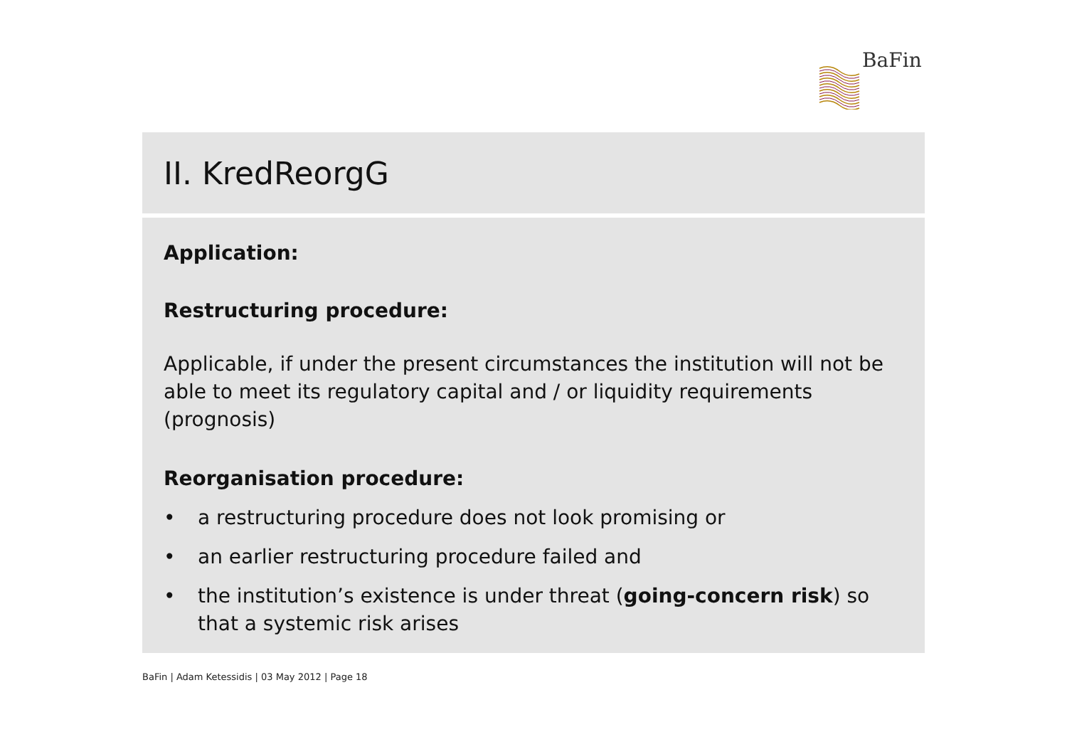BaFin
II. KredReorgG
Application:
Restructuring procedure:
Applicable, if under the present circumstances the institution will not be able to meet its regulatory capital and / or liquidity requirements (prognosis)
Reorganisation procedure:
• a restructuring procedure does not look promising or
• an earlier restructuring procedure failed and
• the institution’s existence is under threat (going-concern risk) so that a systemic risk arises
BaFin | Adam Ketessidis | 03 May 2012 | Page 18